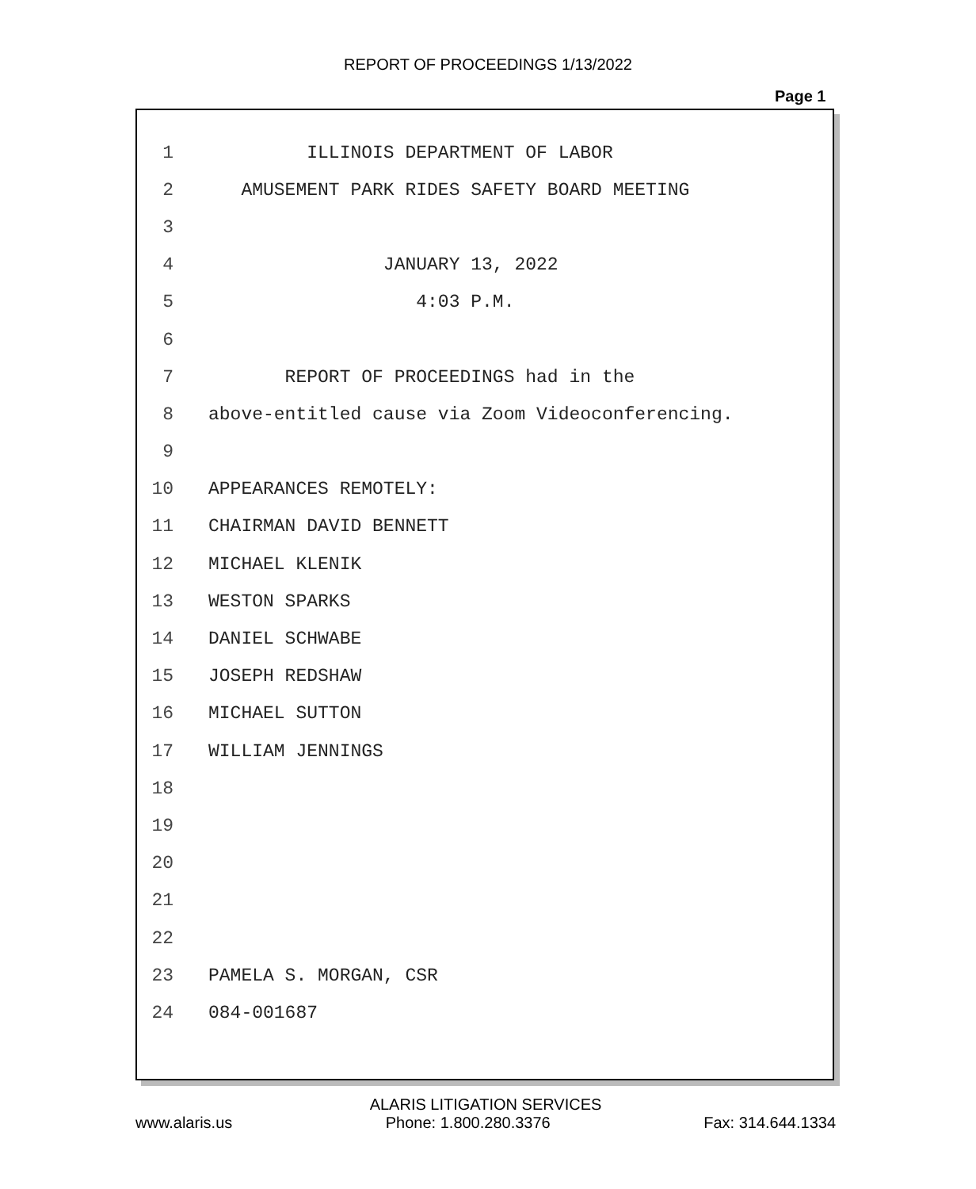REPORT OF PROCEEDINGS 1/13/2022
Page 1
1 ILLINOIS DEPARTMENT OF LABOR
2 AMUSEMENT PARK RIDES SAFETY BOARD MEETING
3
4 JANUARY 13, 2022
5 4:03 P.M.
6
7 REPORT OF PROCEEDINGS had in the
8 above-entitled cause via Zoom Videoconferencing.
9
10 APPEARANCES REMOTELY:
11 CHAIRMAN DAVID BENNETT
12 MICHAEL KLENIK
13 WESTON SPARKS
14 DANIEL SCHWABE
15 JOSEPH REDSHAW
16 MICHAEL SUTTON
17 WILLIAM JENNINGS
18
19
20
21
22
23 PAMELA S. MORGAN, CSR
24 084-001687
ALARIS LITIGATION SERVICES
www.alaris.us Phone: 1.800.280.3376 Fax: 314.644.1334